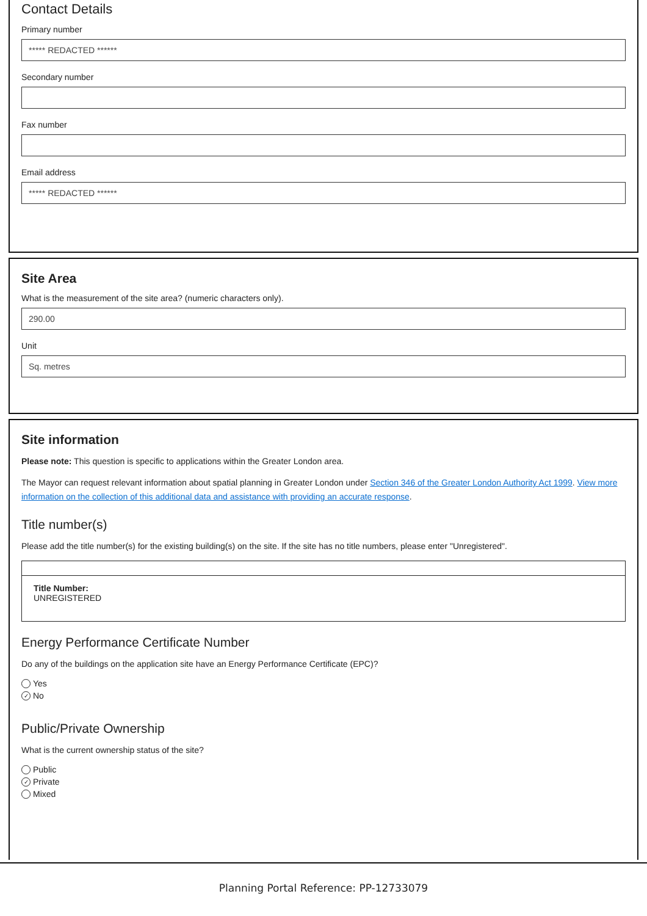Contact Details
Primary number
***** REDACTED ******
Secondary number
Fax number
Email address
***** REDACTED ******
Site Area
What is the measurement of the site area? (numeric characters only).
290.00
Unit
Sq. metres
Site information
Please note: This question is specific to applications within the Greater London area.
The Mayor can request relevant information about spatial planning in Greater London under Section 346 of the Greater London Authority Act 1999. View more information on the collection of this additional data and assistance with providing an accurate response.
Title number(s)
Please add the title number(s) for the existing building(s) on the site. If the site has no title numbers, please enter "Unregistered".
Title Number:
UNREGISTERED
Energy Performance Certificate Number
Do any of the buildings on the application site have an Energy Performance Certificate (EPC)?
Yes
✓ No
Public/Private Ownership
What is the current ownership status of the site?
Public
✓ Private
Mixed
Planning Portal Reference: PP-12733079